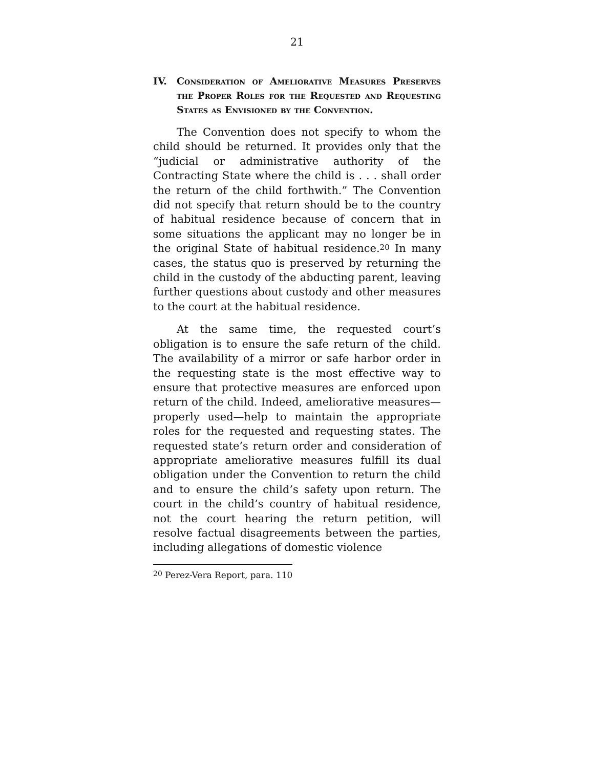21
IV. Consideration of Ameliorative Measures Preserves the Proper Roles for the Requested and Requesting States as Envisioned by the Convention.
The Convention does not specify to whom the child should be returned. It provides only that the “judicial or administrative authority of the Contracting State where the child is . . . shall order the return of the child forthwith.” The Convention did not specify that return should be to the country of habitual residence because of concern that in some situations the applicant may no longer be in the original State of habitual residence.<sup>20</sup> In many cases, the status quo is preserved by returning the child in the custody of the abducting parent, leaving further questions about custody and other measures to the court at the habitual residence.
At the same time, the requested court’s obligation is to ensure the safe return of the child. The availability of a mirror or safe harbor order in the requesting state is the most effective way to ensure that protective measures are enforced upon return of the child. Indeed, ameliorative measures—properly used—help to maintain the appropriate roles for the requested and requesting states. The requested state’s return order and consideration of appropriate ameliorative measures fulfill its dual obligation under the Convention to return the child and to ensure the child’s safety upon return. The court in the child’s country of habitual residence, not the court hearing the return petition, will resolve factual disagreements between the parties, including allegations of domestic violence
<sup>20</sup> Perez-Vera Report, para. 110